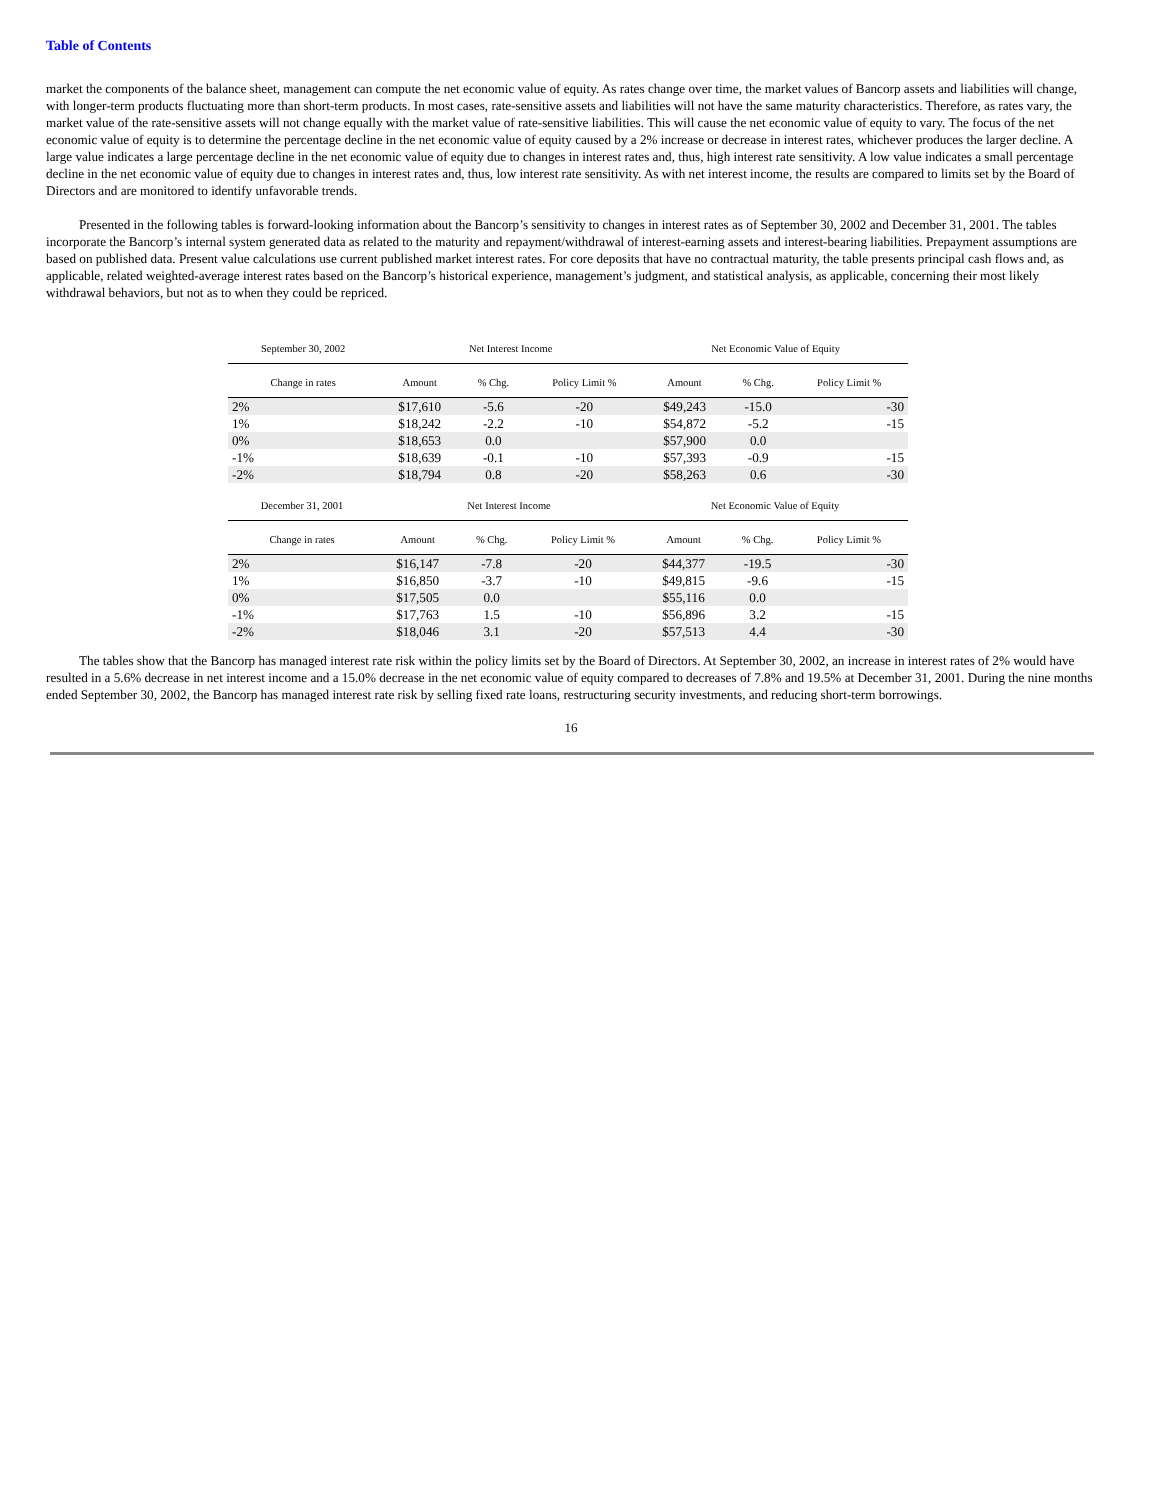Table of Contents
market the components of the balance sheet, management can compute the net economic value of equity. As rates change over time, the market values of Bancorp assets and liabilities will change, with longer-term products fluctuating more than short-term products. In most cases, rate-sensitive assets and liabilities will not have the same maturity characteristics. Therefore, as rates vary, the market value of the rate-sensitive assets will not change equally with the market value of rate-sensitive liabilities. This will cause the net economic value of equity to vary. The focus of the net economic value of equity is to determine the percentage decline in the net economic value of equity caused by a 2% increase or decrease in interest rates, whichever produces the larger decline. A large value indicates a large percentage decline in the net economic value of equity due to changes in interest rates and, thus, high interest rate sensitivity. A low value indicates a small percentage decline in the net economic value of equity due to changes in interest rates and, thus, low interest rate sensitivity. As with net interest income, the results are compared to limits set by the Board of Directors and are monitored to identify unfavorable trends.
Presented in the following tables is forward-looking information about the Bancorp’s sensitivity to changes in interest rates as of September 30, 2002 and December 31, 2001. The tables incorporate the Bancorp’s internal system generated data as related to the maturity and repayment/withdrawal of interest-earning assets and interest-bearing liabilities. Prepayment assumptions are based on published data. Present value calculations use current published market interest rates. For core deposits that have no contractual maturity, the table presents principal cash flows and, as applicable, related weighted-average interest rates based on the Bancorp’s historical experience, management’s judgment, and statistical analysis, as applicable, concerning their most likely withdrawal behaviors, but not as to when they could be repriced.
| September 30, 2002 | Net Interest Income | | | Net Economic Value of Equity | | |
| --- | --- | --- | --- | --- | --- | --- |
| Change in rates | Amount | % Chg. | Policy Limit % | Amount | % Chg. | Policy Limit % |
| 2% | $17,610 | -5.6 | -20 | $49,243 | -15.0 | -30 |
| 1% | $18,242 | -2.2 | -10 | $54,872 | -5.2 | -15 |
| 0% | $18,653 | 0.0 | | $57,900 | 0.0 | |
| -1% | $18,639 | -0.1 | -10 | $57,393 | -0.9 | -15 |
| -2% | $18,794 | 0.8 | -20 | $58,263 | 0.6 | -30 |
| December 31, 2001 | Net Interest Income | | | Net Economic Value of Equity | | |
| --- | --- | --- | --- | --- | --- | --- |
| Change in rates | Amount | % Chg. | Policy Limit % | Amount | % Chg. | Policy Limit % |
| 2% | $16,147 | -7.8 | -20 | $44,377 | -19.5 | -30 |
| 1% | $16,850 | -3.7 | -10 | $49,815 | -9.6 | -15 |
| 0% | $17,505 | 0.0 | | $55,116 | 0.0 | |
| -1% | $17,763 | 1.5 | -10 | $56,896 | 3.2 | -15 |
| -2% | $18,046 | 3.1 | -20 | $57,513 | 4.4 | -30 |
The tables show that the Bancorp has managed interest rate risk within the policy limits set by the Board of Directors. At September 30, 2002, an increase in interest rates of 2% would have resulted in a 5.6% decrease in net interest income and a 15.0% decrease in the net economic value of equity compared to decreases of 7.8% and 19.5% at December 31, 2001. During the nine months ended September 30, 2002, the Bancorp has managed interest rate risk by selling fixed rate loans, restructuring security investments, and reducing short-term borrowings.
16